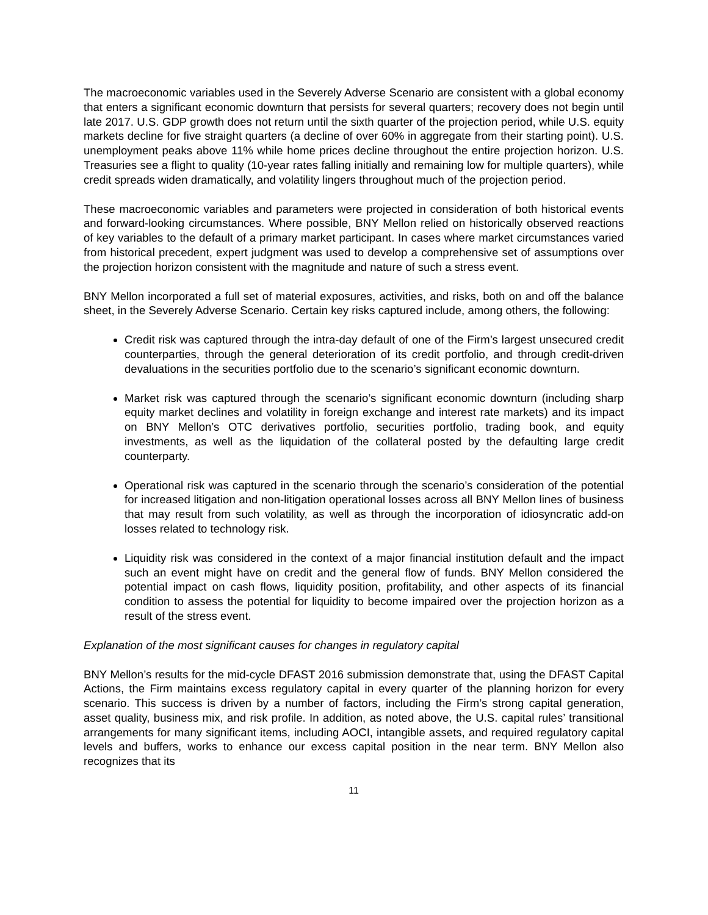The macroeconomic variables used in the Severely Adverse Scenario are consistent with a global economy that enters a significant economic downturn that persists for several quarters; recovery does not begin until late 2017. U.S. GDP growth does not return until the sixth quarter of the projection period, while U.S. equity markets decline for five straight quarters (a decline of over 60% in aggregate from their starting point). U.S. unemployment peaks above 11% while home prices decline throughout the entire projection horizon. U.S. Treasuries see a flight to quality (10-year rates falling initially and remaining low for multiple quarters), while credit spreads widen dramatically, and volatility lingers throughout much of the projection period.
These macroeconomic variables and parameters were projected in consideration of both historical events and forward-looking circumstances. Where possible, BNY Mellon relied on historically observed reactions of key variables to the default of a primary market participant. In cases where market circumstances varied from historical precedent, expert judgment was used to develop a comprehensive set of assumptions over the projection horizon consistent with the magnitude and nature of such a stress event.
BNY Mellon incorporated a full set of material exposures, activities, and risks, both on and off the balance sheet, in the Severely Adverse Scenario. Certain key risks captured include, among others, the following:
Credit risk was captured through the intra-day default of one of the Firm’s largest unsecured credit counterparties, through the general deterioration of its credit portfolio, and through credit-driven devaluations in the securities portfolio due to the scenario’s significant economic downturn.
Market risk was captured through the scenario’s significant economic downturn (including sharp equity market declines and volatility in foreign exchange and interest rate markets) and its impact on BNY Mellon’s OTC derivatives portfolio, securities portfolio, trading book, and equity investments, as well as the liquidation of the collateral posted by the defaulting large credit counterparty.
Operational risk was captured in the scenario through the scenario’s consideration of the potential for increased litigation and non-litigation operational losses across all BNY Mellon lines of business that may result from such volatility, as well as through the incorporation of idiosyncratic add-on losses related to technology risk.
Liquidity risk was considered in the context of a major financial institution default and the impact such an event might have on credit and the general flow of funds. BNY Mellon considered the potential impact on cash flows, liquidity position, profitability, and other aspects of its financial condition to assess the potential for liquidity to become impaired over the projection horizon as a result of the stress event.
Explanation of the most significant causes for changes in regulatory capital
BNY Mellon’s results for the mid-cycle DFAST 2016 submission demonstrate that, using the DFAST Capital Actions, the Firm maintains excess regulatory capital in every quarter of the planning horizon for every scenario. This success is driven by a number of factors, including the Firm’s strong capital generation, asset quality, business mix, and risk profile. In addition, as noted above, the U.S. capital rules’ transitional arrangements for many significant items, including AOCI, intangible assets, and required regulatory capital levels and buffers, works to enhance our excess capital position in the near term. BNY Mellon also recognizes that its
11